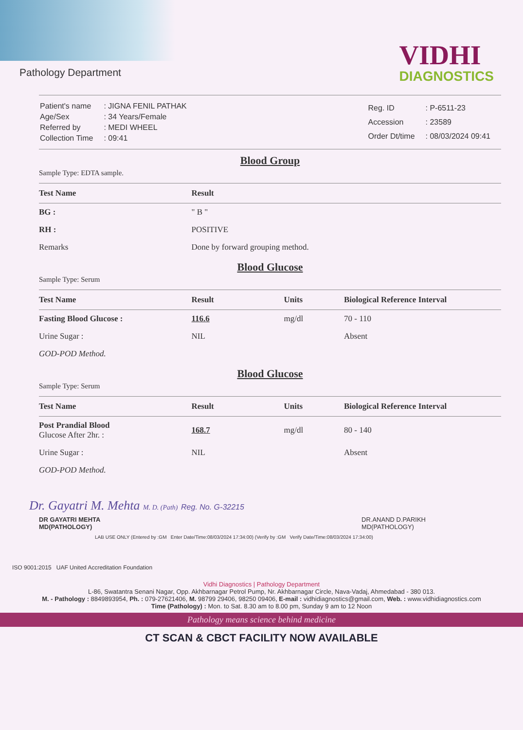Pathology Department
VIDHI
DIAGNOSTICS
| Patient's name | : JIGNA FENIL PATHAK |
| Age/Sex | : 34 Years/Female |
| Referred by | : MEDI WHEEL |
| Collection Time | : 09:41 |
| Reg. ID | : P-6511-23 |
| Accession | : 23589 |
| Order Dt/time | : 08/03/2024 09:41 |
Blood Group
Sample Type: EDTA sample.
| Test Name | Result |
| --- | --- |
| BG : | " B " |
| RH : | POSITIVE |
| Remarks | Done by forward grouping method. |
Blood Glucose
Sample Type: Serum
| Test Name | Result | Units | Biological Reference Interval |
| --- | --- | --- | --- |
| Fasting Blood Glucose : | 116.6 | mg/dl | 70 - 110 |
| Urine Sugar : | NIL | | Absent |
| GOD-POD Method. | | | |
Blood Glucose
Sample Type: Serum
| Test Name | Result | Units | Biological Reference Interval |
| --- | --- | --- | --- |
| Post Prandial Blood Glucose After 2hr. : | 168.7 | mg/dl | 80 - 140 |
| Urine Sugar : | NIL | | Absent |
| GOD-POD Method. | | | |
Dr. Gayatri M. Mehta M. D. (Path) Reg. No. G-32215
DR GAYATRI MEHTA
MD(PATHOLOGY)
DR.ANAND D.PARIKH
MD(PATHOLOGY)
LAB USE ONLY (Entered by :GM Enter Date/Time:08/03/2024 17:34:00) (Verify by :GM Verify Date/Time:08/03/2024 17:34:00)
ISO 9001:2015 UAF United Accreditation Foundation
Vidhi Diagnostics | Pathology Department
L-86, Swatantra Senani Nagar, Opp. Akhbarnagar Petrol Pump, Nr. Akhbarnagar Circle, Nava-Vadaj, Ahmedabad - 380 013.
M. - Pathology : 8849893954, Ph. : 079-27621406, M. 98799 29406, 98250 09406, E-mail : vidhidiagnostics@gmail.com, Web. : www.vidhidiagnostics.com
Time (Pathology) : Mon. to Sat. 8.30 am to 8.00 pm, Sunday 9 am to 12 Noon
Pathology means science behind medicine
CT SCAN & CBCT FACILITY NOW AVAILABLE